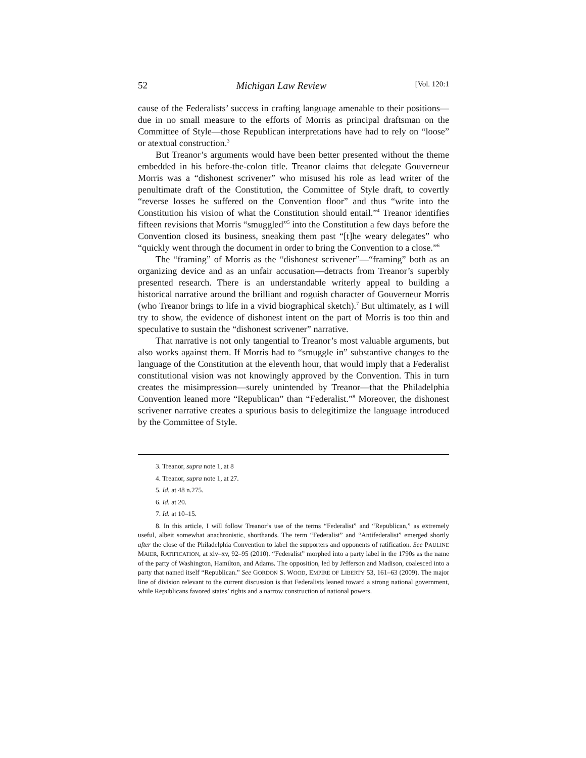52 Michigan Law Review [Vol. 120:1
cause of the Federalists’ success in crafting language amenable to their positions—due in no small measure to the efforts of Morris as principal draftsman on the Committee of Style—those Republican interpretations have had to rely on “loose” or atextual construction.<sup>3</sup>
But Treanor’s arguments would have been better presented without the theme embedded in his before-the-colon title. Treanor claims that delegate Gouverneur Morris was a “dishonest scrivener” who misused his role as lead writer of the penultimate draft of the Constitution, the Committee of Style draft, to covertly “reverse losses he suffered on the Convention floor” and thus “write into the Constitution his vision of what the Constitution should entail.”<sup>4</sup> Treanor identifies fifteen revisions that Morris “smuggled”<sup>5</sup> into the Constitution a few days before the Convention closed its business, sneaking them past “[t]he weary delegates” who “quickly went through the document in order to bring the Convention to a close.”<sup>6</sup>
The “framing” of Morris as the “dishonest scrivener”—“framing” both as an organizing device and as an unfair accusation—detracts from Treanor’s superbly presented research. There is an understandable writerly appeal to building a historical narrative around the brilliant and roguish character of Gouverneur Morris (who Treanor brings to life in a vivid biographical sketch).<sup>7</sup> But ultimately, as I will try to show, the evidence of dishonest intent on the part of Morris is too thin and speculative to sustain the “dishonest scrivener” narrative.
That narrative is not only tangential to Treanor’s most valuable arguments, but also works against them. If Morris had to “smuggle in” substantive changes to the language of the Constitution at the eleventh hour, that would imply that a Federalist constitutional vision was not knowingly approved by the Convention. This in turn creates the misimpression—surely unintended by Treanor—that the Philadelphia Convention leaned more “Republican” than “Federalist.”<sup>8</sup> Moreover, the dishonest scrivener narrative creates a spurious basis to delegitimize the language introduced by the Committee of Style.
3. Treanor, supra note 1, at 8
4. Treanor, supra note 1, at 27.
5. Id. at 48 n.275.
6. Id. at 20.
7. Id. at 10–15.
8. In this article, I will follow Treanor’s use of the terms “Federalist” and “Republican,” as extremely useful, albeit somewhat anachronistic, shorthands. The term “Federalist” and “Antifederalist” emerged shortly after the close of the Philadelphia Convention to label the supporters and opponents of ratification. See PAULINE MAIER, RATIFICATION, at xiv–xv, 92–95 (2010). “Federalist” morphed into a party label in the 1790s as the name of the party of Washington, Hamilton, and Adams. The opposition, led by Jefferson and Madison, coalesced into a party that named itself “Republican.” See GORDON S. WOOD, EMPIRE OF LIBERTY 53, 161–63 (2009). The major line of division relevant to the current discussion is that Federalists leaned toward a strong national government, while Republicans favored states’ rights and a narrow construction of national powers.